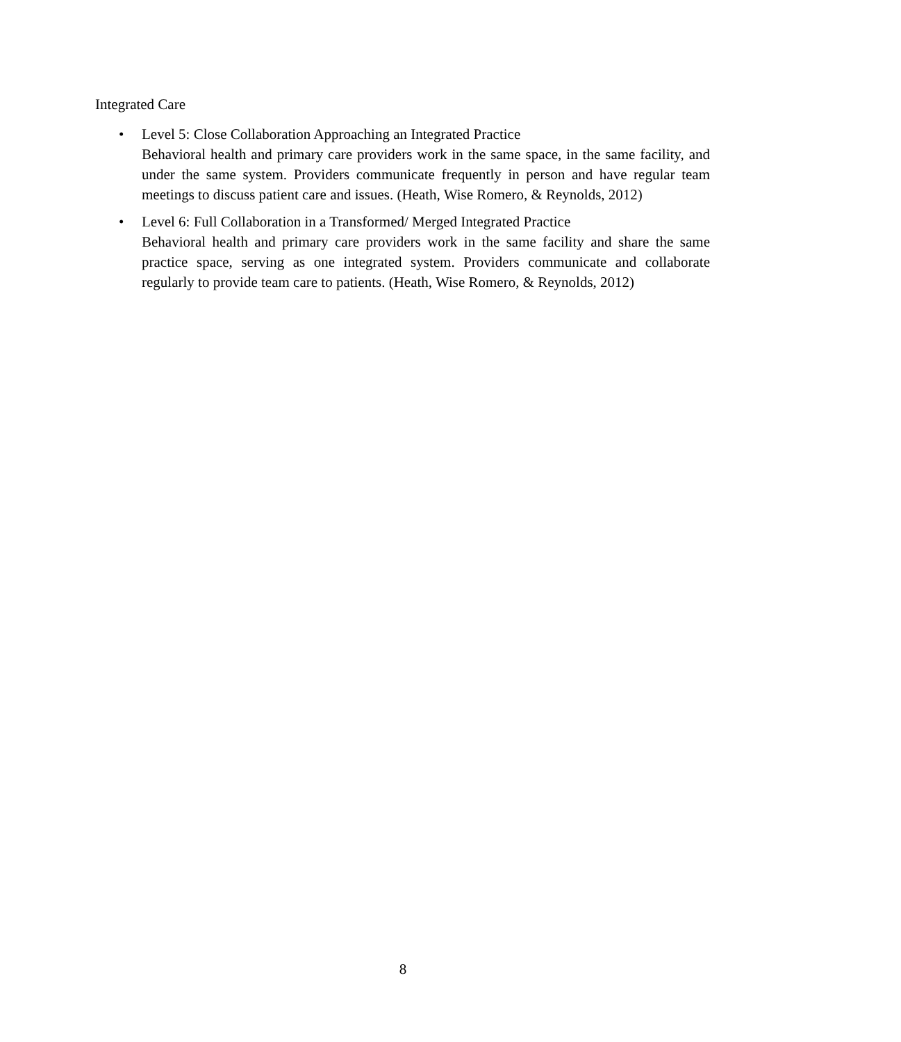Integrated Care
• Level 5: Close Collaboration Approaching an Integrated Practice
Behavioral health and primary care providers work in the same space, in the same facility, and under the same system. Providers communicate frequently in person and have regular team meetings to discuss patient care and issues. (Heath, Wise Romero, & Reynolds, 2012)
• Level 6: Full Collaboration in a Transformed/ Merged Integrated Practice
Behavioral health and primary care providers work in the same facility and share the same practice space, serving as one integrated system. Providers communicate and collaborate regularly to provide team care to patients. (Heath, Wise Romero, & Reynolds, 2012)
8